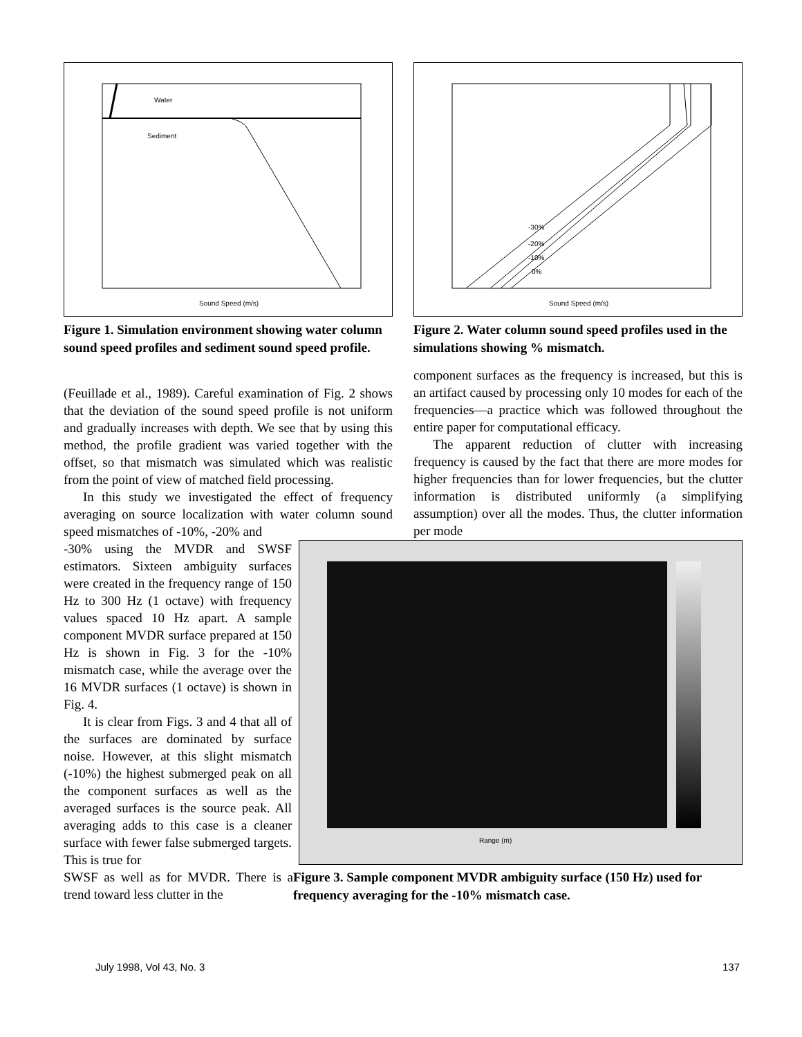Water
Sediment
Sound Speed (m/s)
Figure 1. Simulation environment showing water column sound speed profiles and sediment sound speed profile.
-30%
-20%
-10%
0%
Sound Speed (m/s)
Figure 2. Water column sound speed profiles used in the simulations showing % mismatch.
(Feuillade et al., 1989). Careful examination of Fig. 2 shows that the deviation of the sound speed profile is not uniform and gradually increases with depth. We see that by using this method, the profile gradient was varied together with the offset, so that mismatch was simulated which was realistic from the point of view of matched field processing.
In this study we investigated the effect of frequency averaging on source localization with water column sound speed mismatches of -10%, -20% and
component surfaces as the frequency is increased, but this is an artifact caused by processing only 10 modes for each of the frequencies—a practice which was followed throughout the entire paper for computational efficacy.
The apparent reduction of clutter with increasing frequency is caused by the fact that there are more modes for higher frequencies than for lower frequencies, but the clutter information is distributed uniformly (a simplifying assumption) over all the modes. Thus, the clutter information per mode
Range (m)
-30% using the MVDR and SWSF estimators. Sixteen ambiguity surfaces were created in the frequency range of 150 Hz to 300 Hz (1 octave) with frequency values spaced 10 Hz apart. A sample component MVDR surface prepared at 150 Hz is shown in Fig. 3 for the -10% mismatch case, while the average over the 16 MVDR surfaces (1 octave) is shown in Fig. 4.
It is clear from Figs. 3 and 4 that all of the surfaces are dominated by surface noise. However, at this slight mismatch (-10%) the highest submerged peak on all the component surfaces as well as the averaged surfaces is the source peak. All averaging adds to this case is a cleaner surface with fewer false submerged targets. This is true for
Figure 3. Sample component MVDR ambiguity surface (150 Hz) used for frequency averaging for the -10% mismatch case.
SWSF as well as for MVDR. There is a trend toward less clutter in the
July 1998, Vol 43, No. 3 137